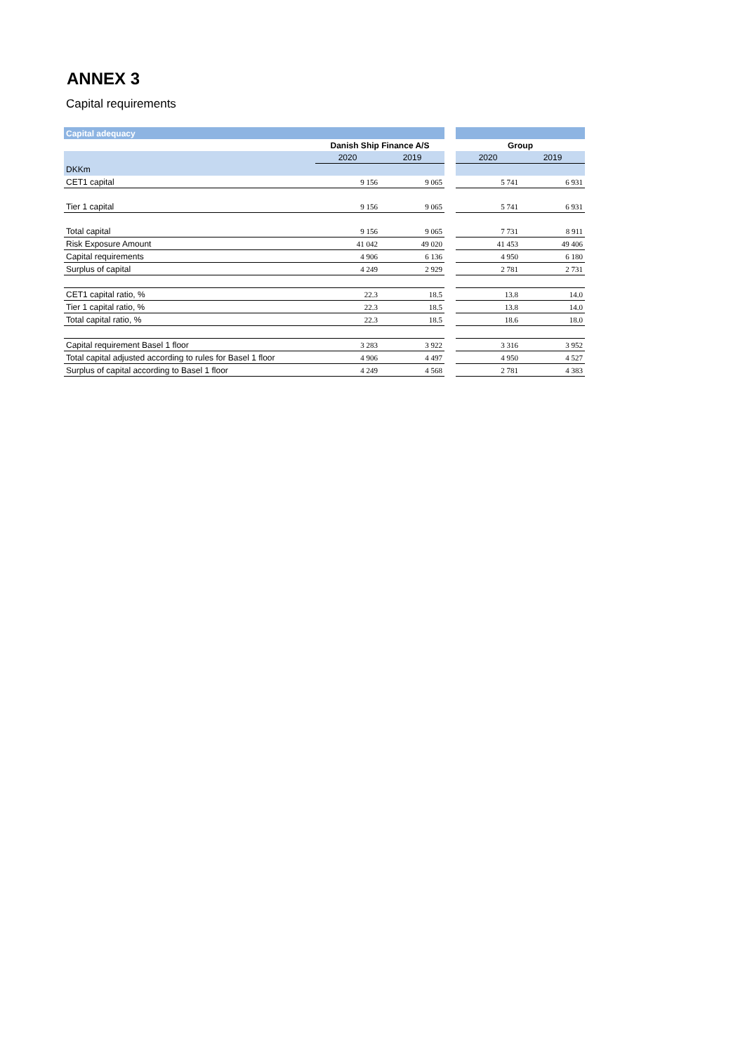ANNEX 3
Capital requirements
| Capital adequacy | | | | | |
| | Danish Ship Finance A/S | | | Group | |
| | 2020 | 2019 | | 2020 | 2019 |
| DKKm | | | | | |
| CET1 capital | 9 156 | 9 065 | | 5 741 | 6 931 |
| Tier 1 capital | 9 156 | 9 065 | | 5 741 | 6 931 |
| Total capital | 9 156 | 9 065 | | 7 731 | 8 911 |
| Risk Exposure Amount | 41 042 | 49 020 | | 41 453 | 49 406 |
| Capital requirements | 4 906 | 6 136 | | 4 950 | 6 180 |
| Surplus of capital | 4 249 | 2 929 | | 2 781 | 2 731 |
| CET1 capital ratio, % | 22.3 | 18.5 | | 13.8 | 14.0 |
| Tier 1 capital ratio, % | 22.3 | 18.5 | | 13.8 | 14.0 |
| Total capital ratio, % | 22.3 | 18.5 | | 18.6 | 18.0 |
| Capital requirement Basel 1 floor | 3 283 | 3 922 | | 3 316 | 3 952 |
| Total capital adjusted according to rules for Basel 1 floor | 4 906 | 4 497 | | 4 950 | 4 527 |
| Surplus of capital according to Basel 1 floor | 4 249 | 4 568 | | 2 781 | 4 383 |